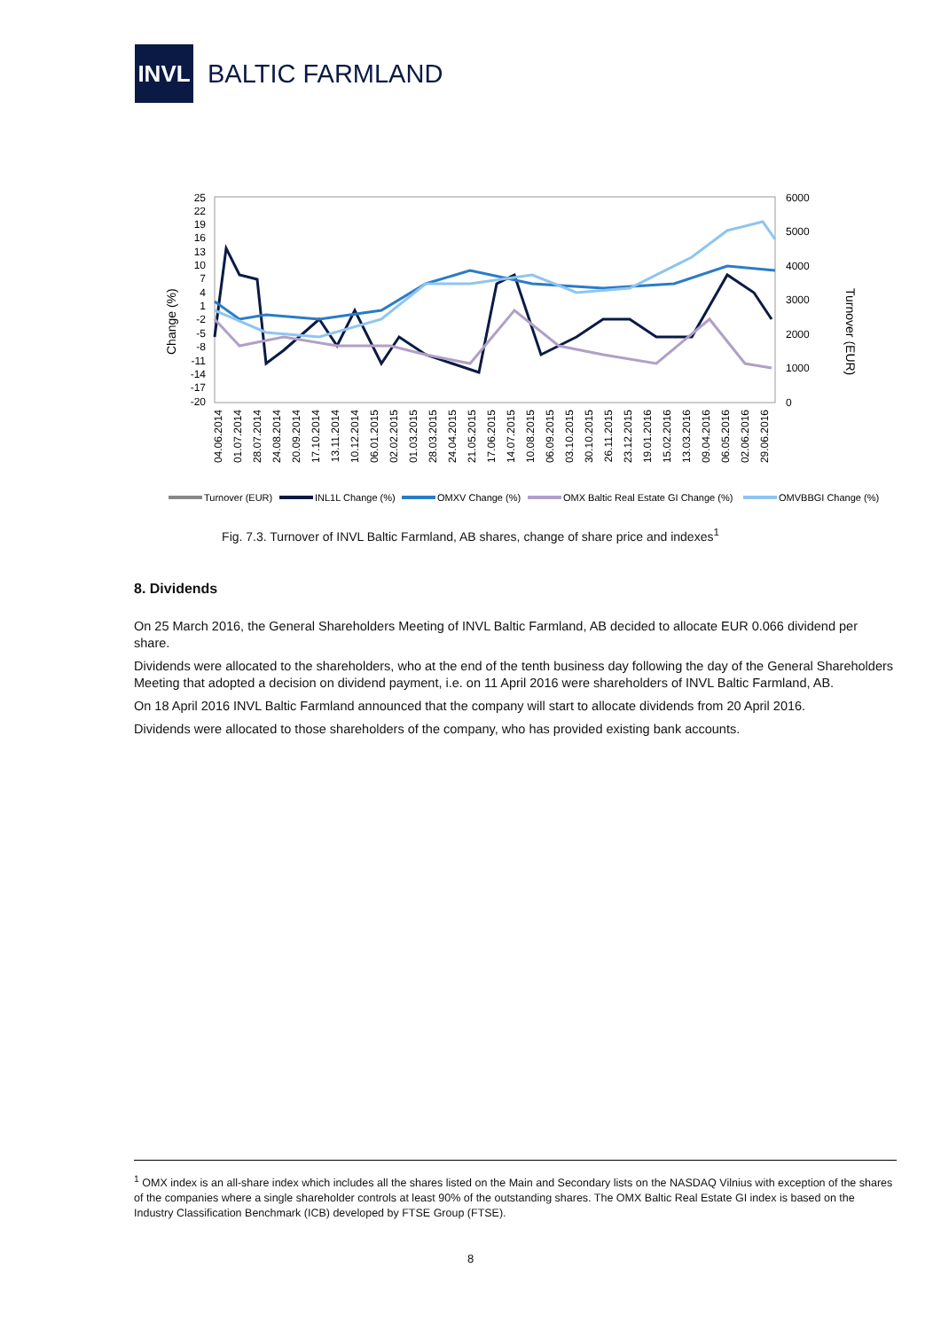INVL
BALTIC FARMLAND
25
22
19
16
13
10
7
4
1
-2
-5
-8
-11
-14
-17
-20
6000
5000
4000
3000
2000
1000
0
Change (%)
Turnover (EUR)
04.06.2014
01.07.2014
28.07.2014
24.08.2014
20.09.2014
17.10.2014
13.11.2014
10.12.2014
06.01.2015
02.02.2015
01.03.2015
28.03.2015
24.04.2015
21.05.2015
17.06.2015
14.07.2015
10.08.2015
06.09.2015
03.10.2015
30.10.2015
26.11.2015
23.12.2015
19.01.2016
15.02.2016
13.03.2016
09.04.2016
06.05.2016
02.06.2016
29.06.2016
Turnover (EUR)
INL1L Change (%)
OMXV Change (%)
OMX Baltic Real Estate GI Change (%)
OMVBBGI Change (%)
Fig. 7.3. Turnover of INVL Baltic Farmland, AB shares, change of share price and indexes<sup>1</sup>
8. Dividends
On 25 March 2016, the General Shareholders Meeting of INVL Baltic Farmland, AB decided to allocate EUR 0.066 dividend per share.
Dividends were allocated to the shareholders, who at the end of the tenth business day following the day of the General Shareholders Meeting that adopted a decision on dividend payment, i.e. on 11 April 2016 were shareholders of INVL Baltic Farmland, AB.
On 18 April 2016 INVL Baltic Farmland announced that the company will start to allocate dividends from 20 April 2016.
Dividends were allocated to those shareholders of the company, who has provided existing bank accounts.
<sup>1</sup> OMX index is an all-share index which includes all the shares listed on the Main and Secondary lists on the NASDAQ Vilnius with exception of the shares of the companies where a single shareholder controls at least 90% of the outstanding shares. The OMX Baltic Real Estate GI index is based on the Industry Classification Benchmark (ICB) developed by FTSE Group (FTSE).
8